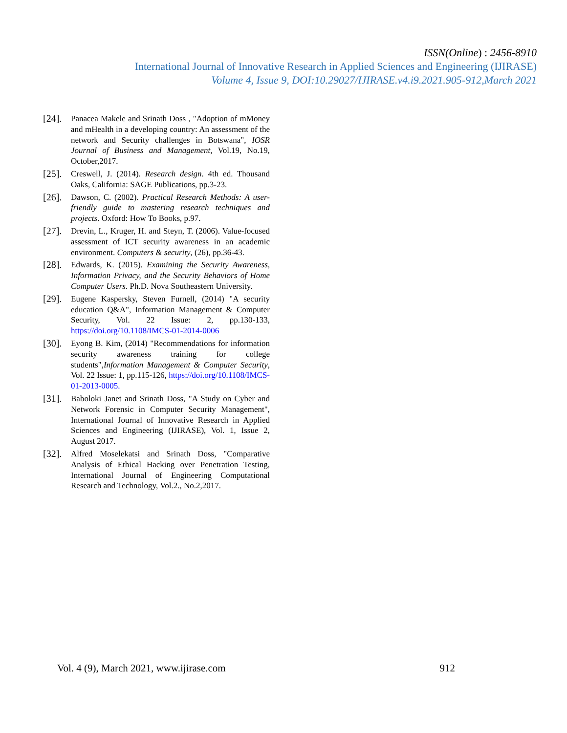ISSN(Online) : 2456-8910
International Journal of Innovative Research in Applied Sciences and Engineering (IJIRASE)
Volume 4, Issue 9, DOI:10.29027/IJIRASE.v4.i9.2021.905-912,March 2021
[24]. Panacea Makele and Srinath Doss , "Adoption of mMoney and mHealth in a developing country: An assessment of the network and Security challenges in Botswana", IOSR Journal of Business and Management, Vol.19, No.19, October,2017.
[25]. Creswell, J. (2014). Research design. 4th ed. Thousand Oaks, California: SAGE Publications, pp.3-23.
[26]. Dawson, C. (2002). Practical Research Methods: A user-friendly guide to mastering research techniques and projects. Oxford: How To Books, p.97.
[27]. Drevin, L., Kruger, H. and Steyn, T. (2006). Value-focused assessment of ICT security awareness in an academic environment. Computers & security, (26), pp.36-43.
[28]. Edwards, K. (2015). Examining the Security Awareness, Information Privacy, and the Security Behaviors of Home Computer Users. Ph.D. Nova Southeastern University.
[29]. Eugene Kaspersky, Steven Furnell, (2014) "A security education Q&A", Information Management & Computer Security, Vol. 22 Issue: 2, pp.130-133, https://doi.org/10.1108/IMCS-01-2014-0006
[30]. Eyong B. Kim, (2014) "Recommendations for information security awareness training for college students",Information Management & Computer Security, Vol. 22 Issue: 1, pp.115-126, https://doi.org/10.1108/IMCS-01-2013-0005.
[31]. Baboloki Janet and Srinath Doss, "A Study on Cyber and Network Forensic in Computer Security Management", International Journal of Innovative Research in Applied Sciences and Engineering (IJIRASE), Vol. 1, Issue 2, August 2017.
[32]. Alfred Moselekatsi and Srinath Doss, "Comparative Analysis of Ethical Hacking over Penetration Testing, International Journal of Engineering Computational Research and Technology, Vol.2., No.2,2017.
Vol. 4 (9), March 2021, www.ijirase.com 912